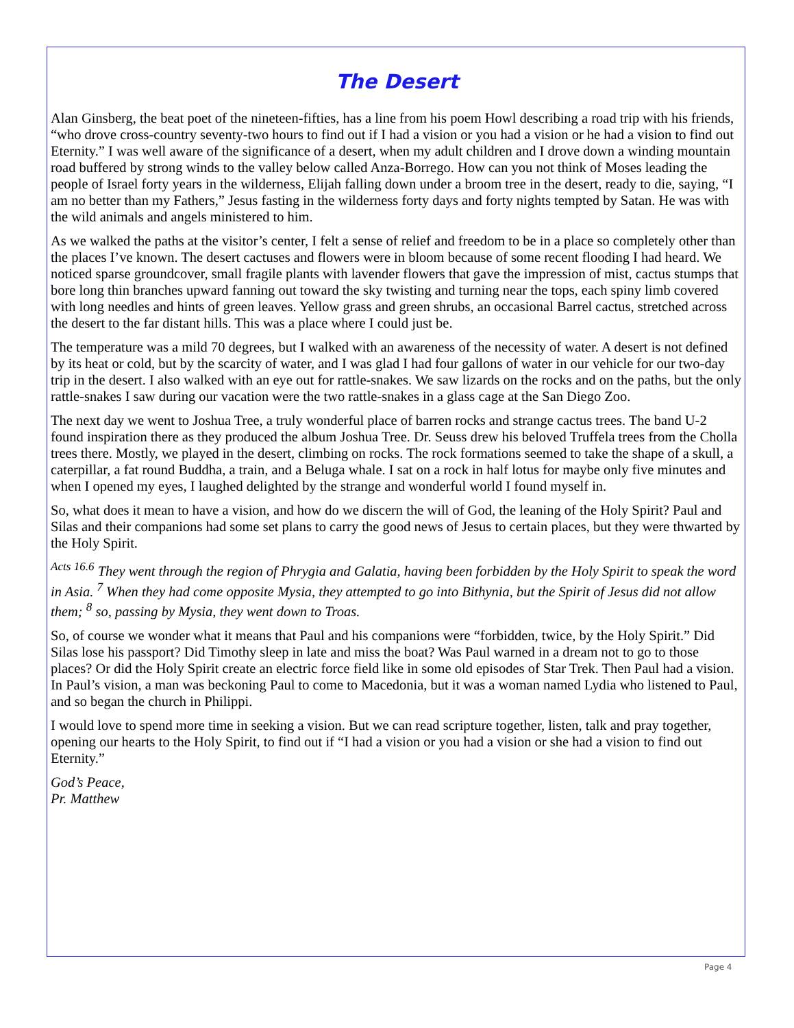The Desert
Alan Ginsberg, the beat poet of the nineteen-fifties, has a line from his poem Howl describing a road trip with his friends, “who drove cross-country seventy-two hours to find out if I had a vision or you had a vision or he had a vision to find out Eternity.” I was well aware of the significance of a desert, when my adult children and I drove down a winding mountain road buffered by strong winds to the valley below called Anza-Borrego. How can you not think of Moses leading the people of Israel forty years in the wilderness, Elijah falling down under a broom tree in the desert, ready to die, saying, “I am no better than my Fathers,” Jesus fasting in the wilderness forty days and forty nights tempted by Satan. He was with the wild animals and angels ministered to him.
As we walked the paths at the visitor’s center, I felt a sense of relief and freedom to be in a place so completely other than the places I’ve known. The desert cactuses and flowers were in bloom because of some recent flooding I had heard. We noticed sparse groundcover, small fragile plants with lavender flowers that gave the impression of mist, cactus stumps that bore long thin branches upward fanning out toward the sky twisting and turning near the tops, each spiny limb covered with long needles and hints of green leaves. Yellow grass and green shrubs, an occasional Barrel cactus, stretched across the desert to the far distant hills. This was a place where I could just be.
The temperature was a mild 70 degrees, but I walked with an awareness of the necessity of water. A desert is not defined by its heat or cold, but by the scarcity of water, and I was glad I had four gallons of water in our vehicle for our two-day trip in the desert. I also walked with an eye out for rattle-snakes. We saw lizards on the rocks and on the paths, but the only rattle-snakes I saw during our vacation were the two rattle-snakes in a glass cage at the San Diego Zoo.
The next day we went to Joshua Tree, a truly wonderful place of barren rocks and strange cactus trees. The band U-2 found inspiration there as they produced the album Joshua Tree. Dr. Seuss drew his beloved Truffela trees from the Cholla trees there. Mostly, we played in the desert, climbing on rocks. The rock formations seemed to take the shape of a skull, a caterpillar, a fat round Buddha, a train, and a Beluga whale. I sat on a rock in half lotus for maybe only five minutes and when I opened my eyes, I laughed delighted by the strange and wonderful world I found myself in.
So, what does it mean to have a vision, and how do we discern the will of God, the leaning of the Holy Spirit? Paul and Silas and their companions had some set plans to carry the good news of Jesus to certain places, but they were thwarted by the Holy Spirit.
<sup>Acts 16.6</sup> They went through the region of Phrygia and Galatia, having been forbidden by the Holy Spirit to speak the word in Asia. <sup>7</sup> When they had come opposite Mysia, they attempted to go into Bithynia, but the Spirit of Jesus did not allow them; <sup>8</sup> so, passing by Mysia, they went down to Troas.
So, of course we wonder what it means that Paul and his companions were “forbidden, twice, by the Holy Spirit.” Did Silas lose his passport? Did Timothy sleep in late and miss the boat? Was Paul warned in a dream not to go to those places? Or did the Holy Spirit create an electric force field like in some old episodes of Star Trek. Then Paul had a vision. In Paul’s vision, a man was beckoning Paul to come to Macedonia, but it was a woman named Lydia who listened to Paul, and so began the church in Philippi.
I would love to spend more time in seeking a vision. But we can read scripture together, listen, talk and pray together, opening our hearts to the Holy Spirit, to find out if “I had a vision or you had a vision or she had a vision to find out Eternity.”
God’s Peace,
Pr. Matthew
Page 4